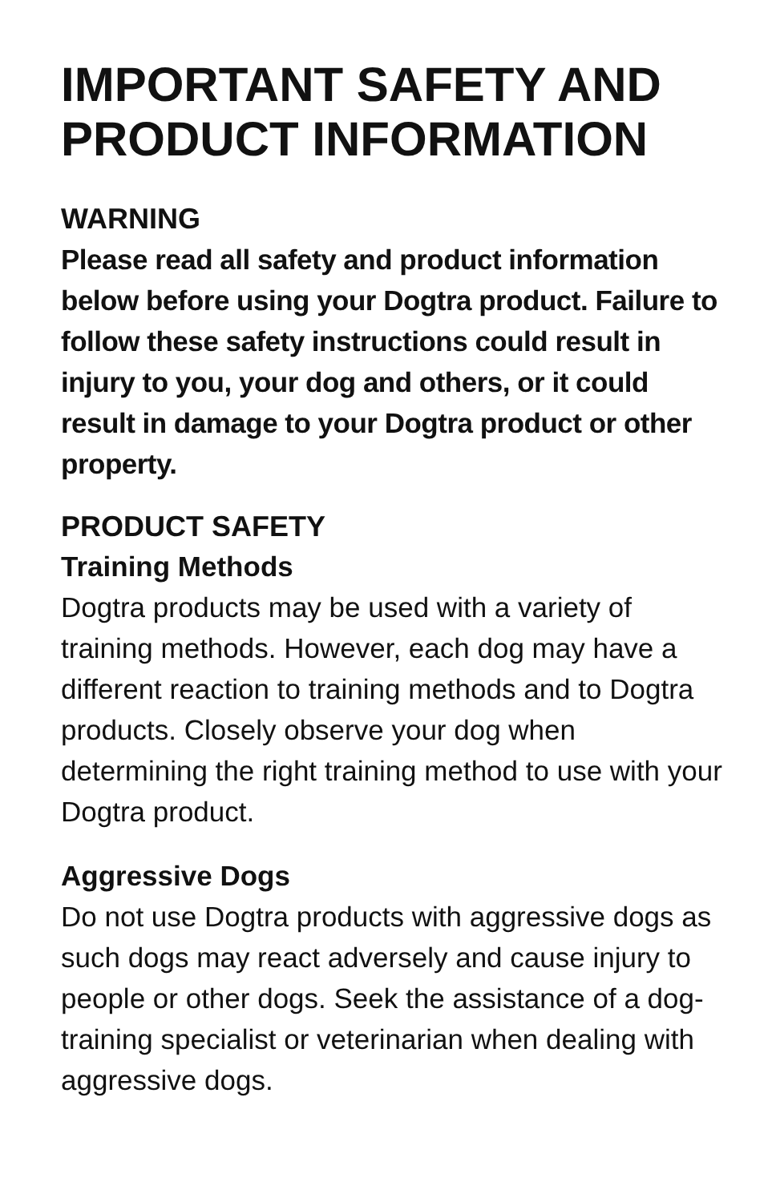IMPORTANT SAFETY AND PRODUCT INFORMATION
WARNING
Please read all safety and product information below before using your Dogtra product. Failure to follow these safety instructions could result in injury to you, your dog and others, or it could result in damage to your Dogtra product or other property.
PRODUCT SAFETY
Training Methods
Dogtra products may be used with a variety of training methods. However, each dog may have a different reaction to training methods and to Dogtra products. Closely observe your dog when determining the right training method to use with your Dogtra product.
Aggressive Dogs
Do not use Dogtra products with aggressive dogs as such dogs may react adversely and cause injury to people or other dogs. Seek the assistance of a dog-training specialist or veterinarian when dealing with aggressive dogs.